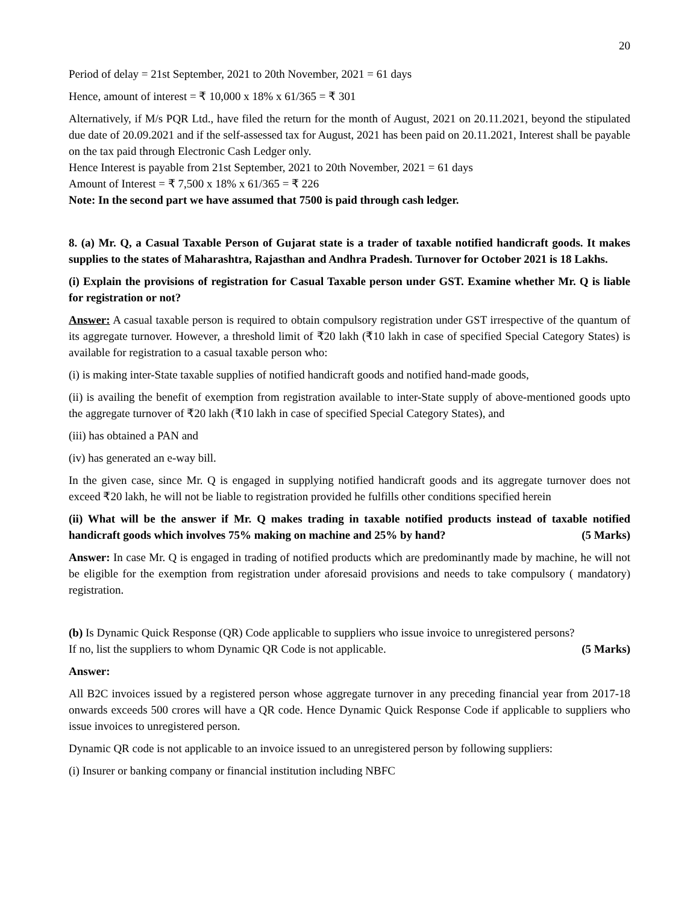20
Period of delay = 21st September, 2021 to 20th November, 2021 = 61 days
Hence, amount of interest = ₹ 10,000 x 18% x 61/365 = ₹ 301
Alternatively, if M/s PQR Ltd., have filed the return for the month of August, 2021 on 20.11.2021, beyond the stipulated due date of 20.09.2021 and if the self-assessed tax for August, 2021 has been paid on 20.11.2021, Interest shall be payable on the tax paid through Electronic Cash Ledger only.
Hence Interest is payable from 21st September, 2021 to 20th November, 2021 = 61 days
Amount of Interest = ₹ 7,500 x 18% x 61/365 = ₹ 226
Note: In the second part we have assumed that 7500 is paid through cash ledger.
8. (a) Mr. Q, a Casual Taxable Person of Gujarat state is a trader of taxable notified handicraft goods. It makes supplies to the states of Maharashtra, Rajasthan and Andhra Pradesh. Turnover for October 2021 is 18 Lakhs.
(i) Explain the provisions of registration for Casual Taxable person under GST. Examine whether Mr. Q is liable for registration or not?
Answer: A casual taxable person is required to obtain compulsory registration under GST irrespective of the quantum of its aggregate turnover. However, a threshold limit of ₹20 lakh (₹10 lakh in case of specified Special Category States) is available for registration to a casual taxable person who:
(i) is making inter-State taxable supplies of notified handicraft goods and notified hand-made goods,
(ii) is availing the benefit of exemption from registration available to inter-State supply of above-mentioned goods upto the aggregate turnover of ₹20 lakh (₹10 lakh in case of specified Special Category States), and
(iii) has obtained a PAN and
(iv) has generated an e-way bill.
In the given case, since Mr. Q is engaged in supplying notified handicraft goods and its aggregate turnover does not exceed ₹20 lakh, he will not be liable to registration provided he fulfills other conditions specified herein
(ii) What will be the answer if Mr. Q makes trading in taxable notified products instead of taxable notified handicraft goods which involves 75% making on machine and 25% by hand? (5 Marks)
Answer: In case Mr. Q is engaged in trading of notified products which are predominantly made by machine, he will not be eligible for the exemption from registration under aforesaid provisions and needs to take compulsory ( mandatory) registration.
(b) Is Dynamic Quick Response (QR) Code applicable to suppliers who issue invoice to unregistered persons?
If no, list the suppliers to whom Dynamic QR Code is not applicable. (5 Marks)
Answer:
All B2C invoices issued by a registered person whose aggregate turnover in any preceding financial year from 2017-18 onwards exceeds 500 crores will have a QR code. Hence Dynamic Quick Response Code if applicable to suppliers who issue invoices to unregistered person.
Dynamic QR code is not applicable to an invoice issued to an unregistered person by following suppliers:
(i) Insurer or banking company or financial institution including NBFC